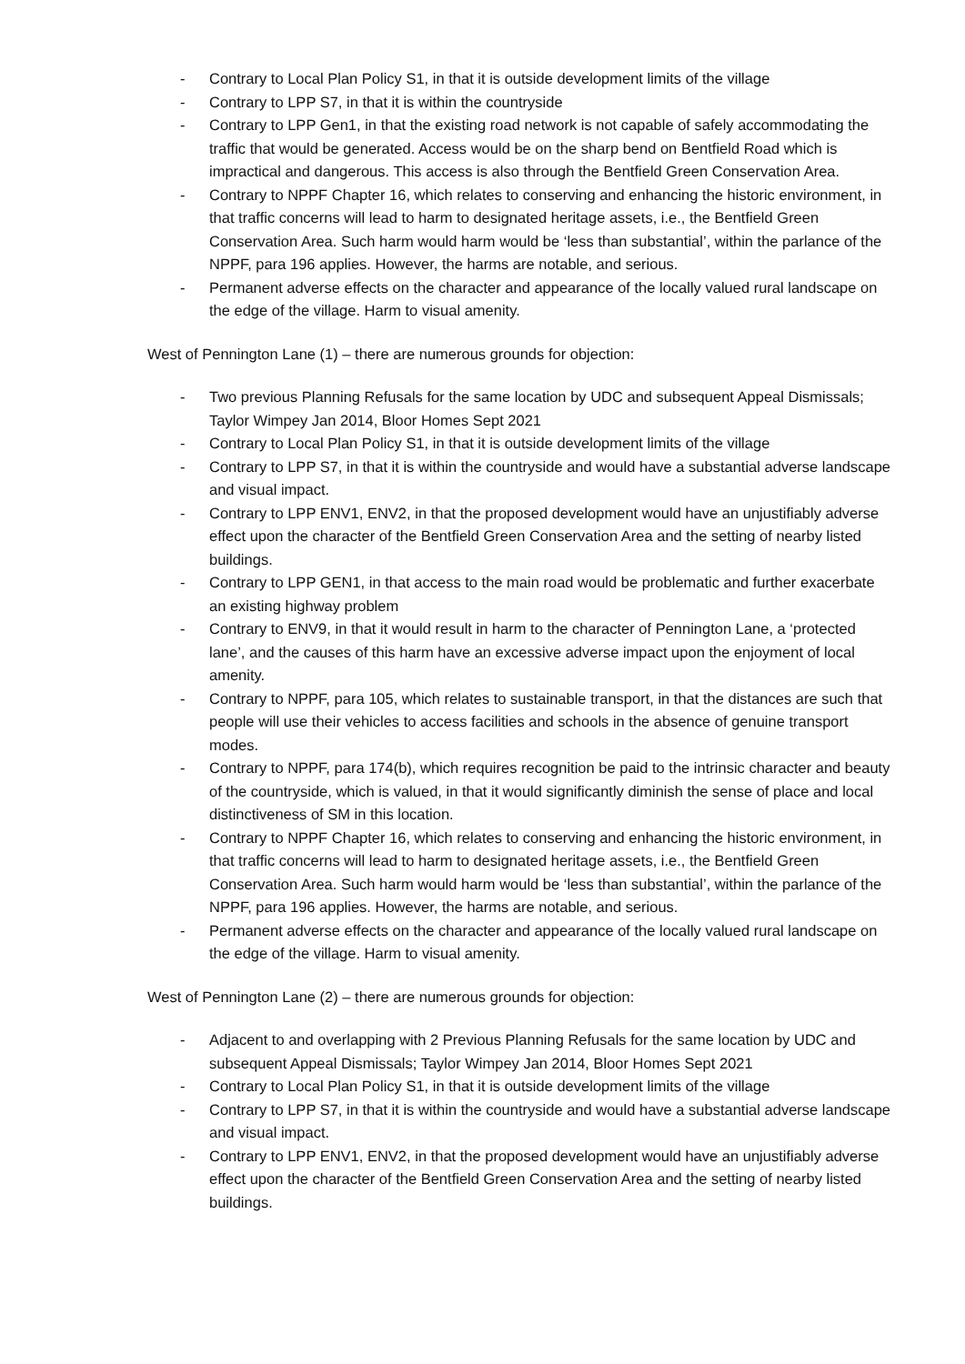- Contrary to Local Plan Policy S1, in that it is outside development limits of the village
- Contrary to LPP S7, in that it is within the countryside
- Contrary to LPP Gen1, in that the existing road network is not capable of safely accommodating the traffic that would be generated. Access would be on the sharp bend on Bentfield Road which is impractical and dangerous. This access is also through the Bentfield Green Conservation Area.
- Contrary to NPPF Chapter 16, which relates to conserving and enhancing the historic environment, in that traffic concerns will lead to harm to designated heritage assets, i.e., the Bentfield Green Conservation Area. Such harm would harm would be ‘less than substantial’, within the parlance of the NPPF, para 196 applies. However, the harms are notable, and serious.
- Permanent adverse effects on the character and appearance of the locally valued rural landscape on the edge of the village. Harm to visual amenity.
West of Pennington Lane (1) – there are numerous grounds for objection:
- Two previous Planning Refusals for the same location by UDC and subsequent Appeal Dismissals; Taylor Wimpey Jan 2014, Bloor Homes Sept 2021
- Contrary to Local Plan Policy S1, in that it is outside development limits of the village
- Contrary to LPP S7, in that it is within the countryside and would have a substantial adverse landscape and visual impact.
- Contrary to LPP ENV1, ENV2, in that the proposed development would have an unjustifiably adverse effect upon the character of the Bentfield Green Conservation Area and the setting of nearby listed buildings.
- Contrary to LPP GEN1, in that access to the main road would be problematic and further exacerbate an existing highway problem
- Contrary to ENV9, in that it would result in harm to the character of Pennington Lane, a ‘protected lane’, and the causes of this harm have an excessive adverse impact upon the enjoyment of local amenity.
- Contrary to NPPF, para 105, which relates to sustainable transport, in that the distances are such that people will use their vehicles to access facilities and schools in the absence of genuine transport modes.
- Contrary to NPPF, para 174(b), which requires recognition be paid to the intrinsic character and beauty of the countryside, which is valued, in that it would significantly diminish the sense of place and local distinctiveness of SM in this location.
- Contrary to NPPF Chapter 16, which relates to conserving and enhancing the historic environment, in that traffic concerns will lead to harm to designated heritage assets, i.e., the Bentfield Green Conservation Area. Such harm would harm would be ‘less than substantial’, within the parlance of the NPPF, para 196 applies. However, the harms are notable, and serious.
- Permanent adverse effects on the character and appearance of the locally valued rural landscape on the edge of the village. Harm to visual amenity.
West of Pennington Lane (2) – there are numerous grounds for objection:
- Adjacent to and overlapping with 2 Previous Planning Refusals for the same location by UDC and subsequent Appeal Dismissals; Taylor Wimpey Jan 2014, Bloor Homes Sept 2021
- Contrary to Local Plan Policy S1, in that it is outside development limits of the village
- Contrary to LPP S7, in that it is within the countryside and would have a substantial adverse landscape and visual impact.
- Contrary to LPP ENV1, ENV2, in that the proposed development would have an unjustifiably adverse effect upon the character of the Bentfield Green Conservation Area and the setting of nearby listed buildings.